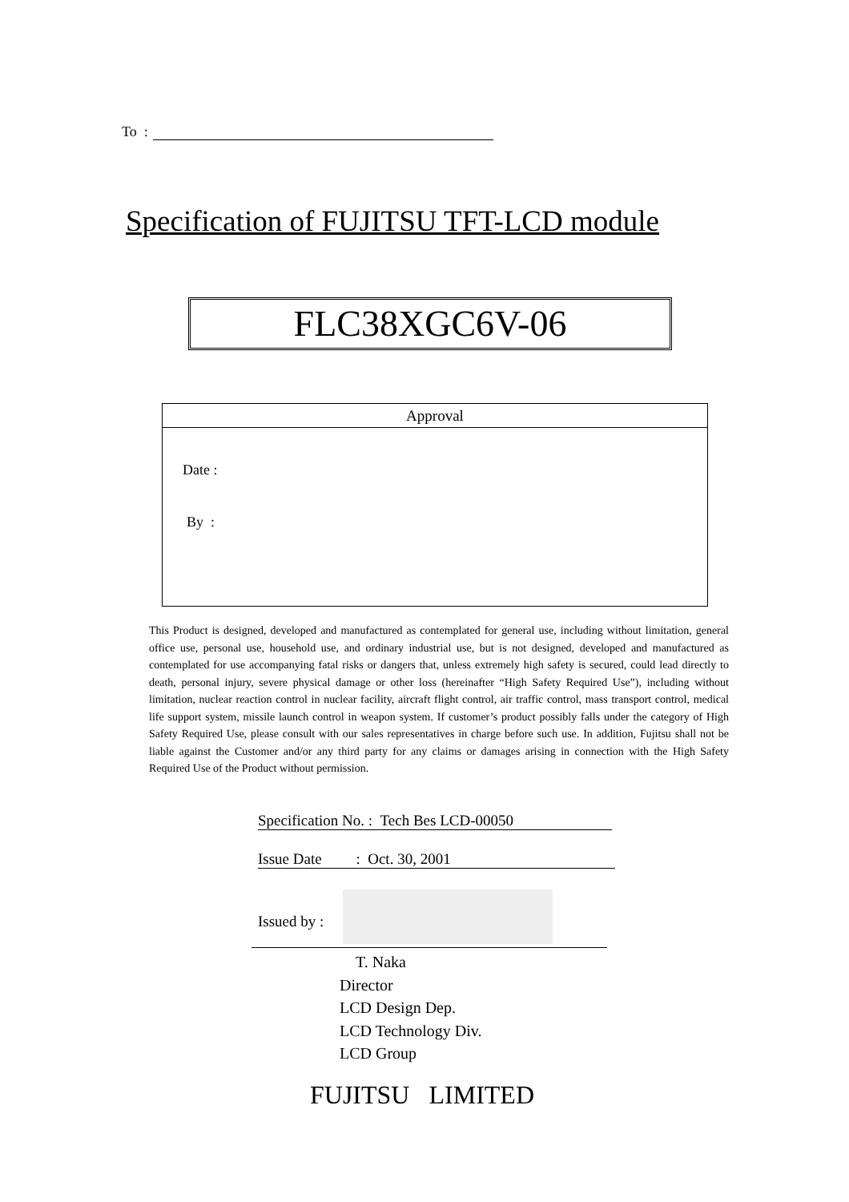To :
Specification of FUJITSU TFT-LCD module
FLC38XGC6V-06
Approval
Date :
By :
This Product is designed, developed and manufactured as contemplated for general use, including without limitation, general office use, personal use, household use, and ordinary industrial use, but is not designed, developed and manufactured as contemplated for use accompanying fatal risks or dangers that, unless extremely high safety is secured, could lead directly to death, personal injury, severe physical damage or other loss (hereinafter “High Safety Required Use”), including without limitation, nuclear reaction control in nuclear facility, aircraft flight control, air traffic control, mass transport control, medical life support system, missile launch control in weapon system. If customer’s product possibly falls under the category of High Safety Required Use, please consult with our sales representatives in charge before such use. In addition, Fujitsu shall not be liable against the Customer and/or any third party for any claims or damages arising in connection with the High Safety Required Use of the Product without permission.
Specification No. : Tech Bes LCD-00050
Issue Date : Oct. 30, 2001
Issued by :
T. Naka
Director
LCD Design Dep.
LCD Technology Div.
LCD Group
FUJITSU LIMITED